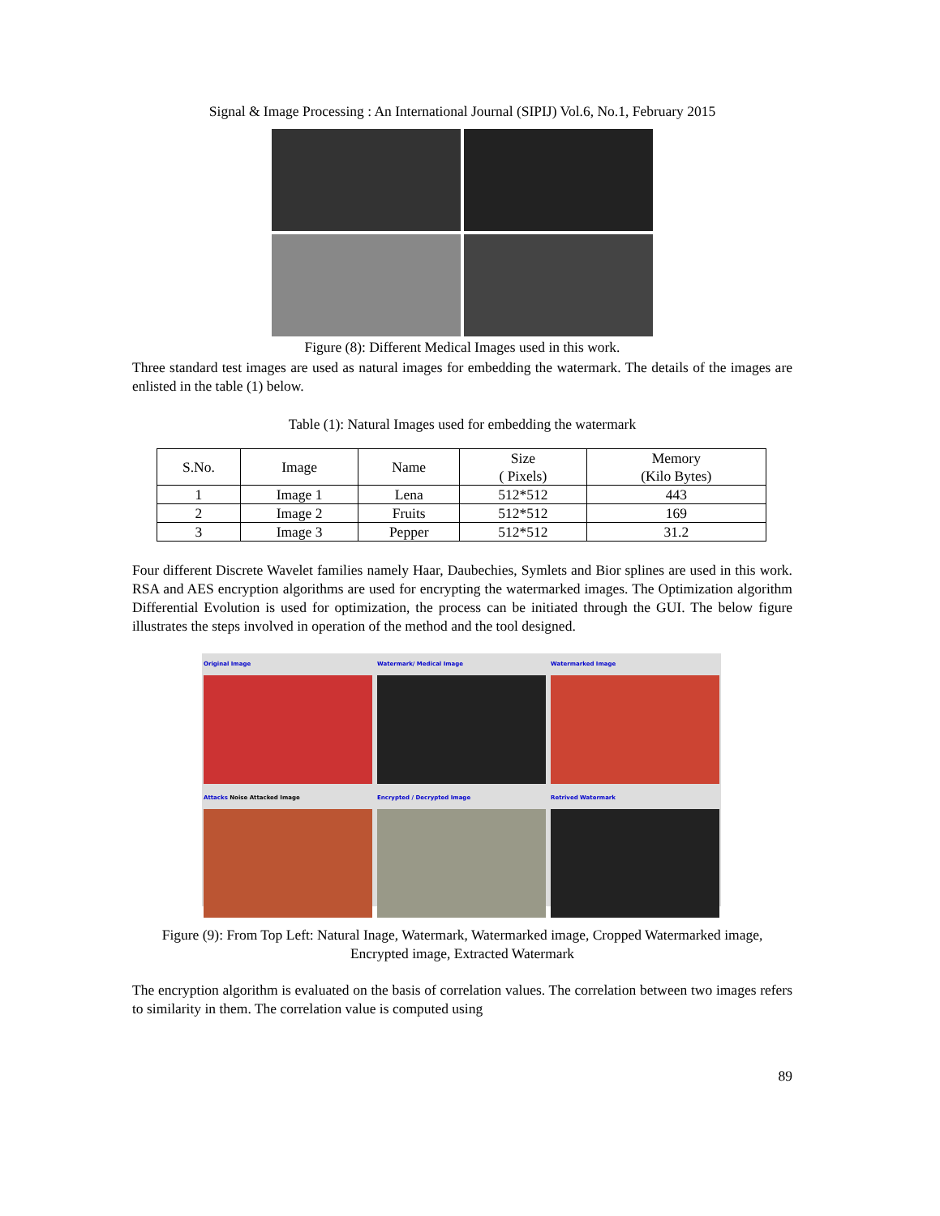Signal & Image Processing : An International Journal (SIPIJ) Vol.6, No.1, February 2015
Figure (8): Different Medical Images used in this work.
Three standard test images are used as natural images for embedding the watermark. The details of the images are enlisted in the table (1) below.
Table (1): Natural Images used for embedding the watermark
| S.No. | Image | Name | Size ( Pixels) | Memory (Kilo Bytes) |
| 1 | Image 1 | Lena | 512*512 | 443 |
| 2 | Image 2 | Fruits | 512*512 | 169 |
| 3 | Image 3 | Pepper | 512*512 | 31.2 |
Four different Discrete Wavelet families namely Haar, Daubechies, Symlets and Bior splines are used in this work. RSA and AES encryption algorithms are used for encrypting the watermarked images. The Optimization algorithm Differential Evolution is used for optimization, the process can be initiated through the GUI. The below figure illustrates the steps involved in operation of the method and the tool designed.
Original Image
Watermark/ Medical Image
Watermarked Image
Attacks Noise Attacked Image
Encrypted / Decrypted Image
Retrived Watermark
Figure (9): From Top Left: Natural Inage, Watermark, Watermarked image, Cropped Watermarked image, Encrypted image, Extracted Watermark
The encryption algorithm is evaluated on the basis of correlation values. The correlation between two images refers to similarity in them. The correlation value is computed using
89